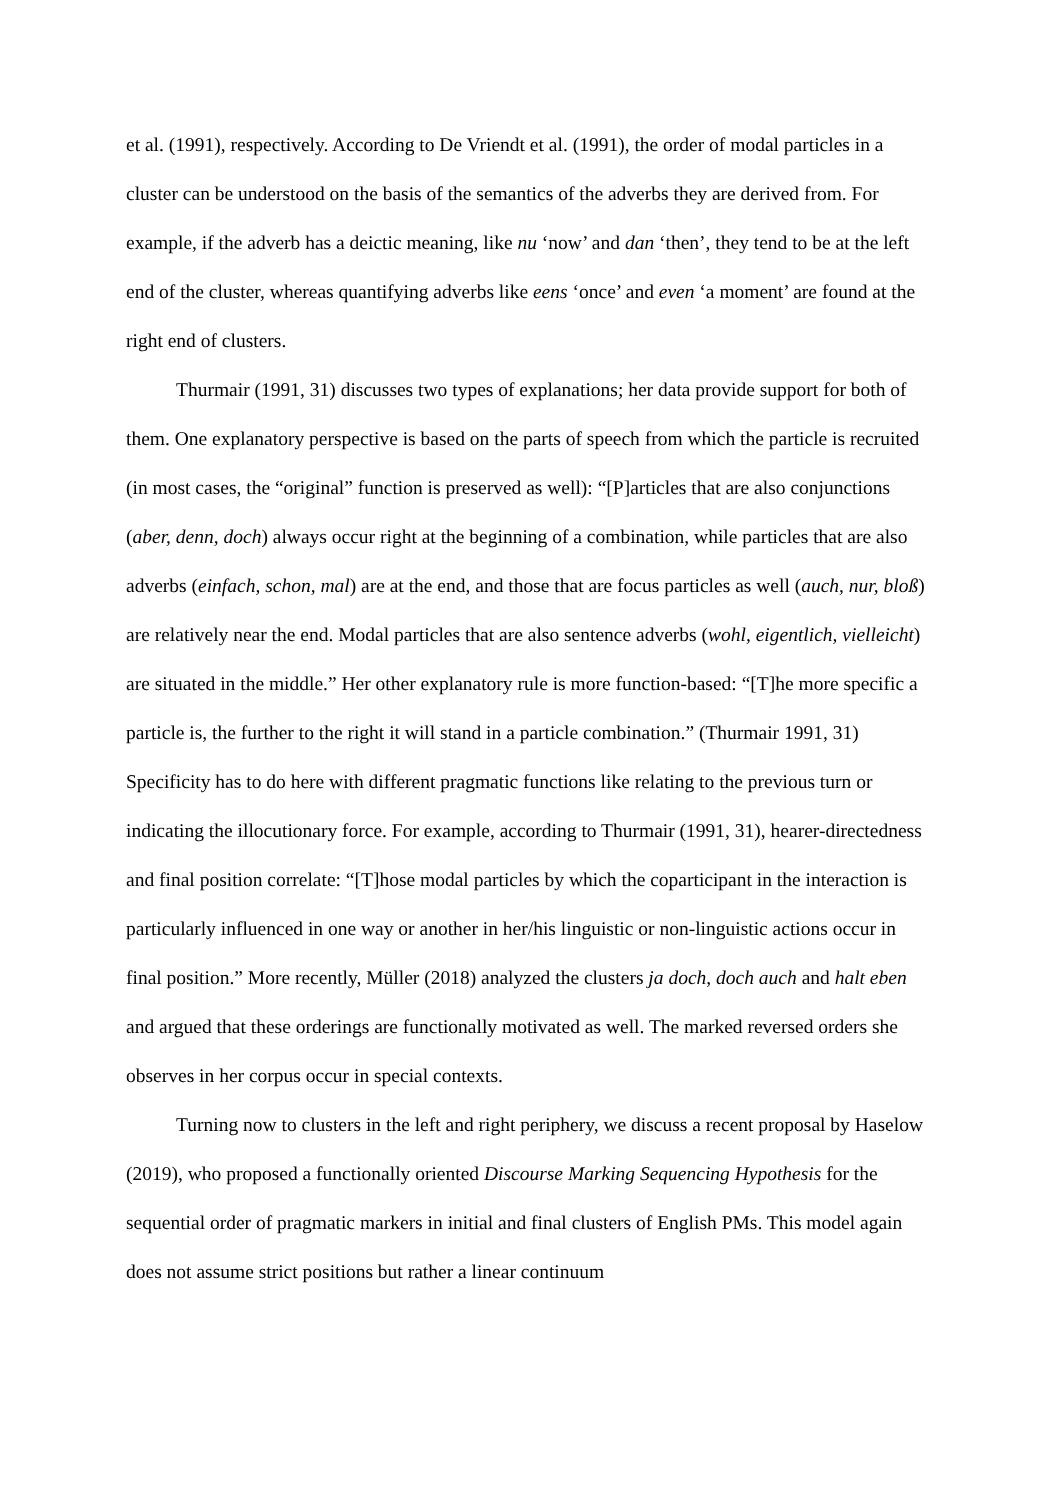et al. (1991), respectively. According to De Vriendt et al. (1991), the order of modal particles in a cluster can be understood on the basis of the semantics of the adverbs they are derived from. For example, if the adverb has a deictic meaning, like nu ‘now’ and dan ‘then’, they tend to be at the left end of the cluster, whereas quantifying adverbs like eens ‘once’ and even ‘a moment’ are found at the right end of clusters.
Thurmair (1991, 31) discusses two types of explanations; her data provide support for both of them. One explanatory perspective is based on the parts of speech from which the particle is recruited (in most cases, the “original” function is preserved as well): “[P]articles that are also conjunctions (aber, denn, doch) always occur right at the beginning of a combination, while particles that are also adverbs (einfach, schon, mal) are at the end, and those that are focus particles as well (auch, nur, bloß) are relatively near the end. Modal particles that are also sentence adverbs (wohl, eigentlich, vielleicht) are situated in the middle.” Her other explanatory rule is more function-based: “[T]he more specific a particle is, the further to the right it will stand in a particle combination.” (Thurmair 1991, 31) Specificity has to do here with different pragmatic functions like relating to the previous turn or indicating the illocutionary force. For example, according to Thurmair (1991, 31), hearer-directedness and final position correlate: “[T]hose modal particles by which the coparticipant in the interaction is particularly influenced in one way or another in her/his linguistic or non-linguistic actions occur in final position.” More recently, Müller (2018) analyzed the clusters ja doch, doch auch and halt eben and argued that these orderings are functionally motivated as well. The marked reversed orders she observes in her corpus occur in special contexts.
Turning now to clusters in the left and right periphery, we discuss a recent proposal by Haselow (2019), who proposed a functionally oriented Discourse Marking Sequencing Hypothesis for the sequential order of pragmatic markers in initial and final clusters of English PMs. This model again does not assume strict positions but rather a linear continuum